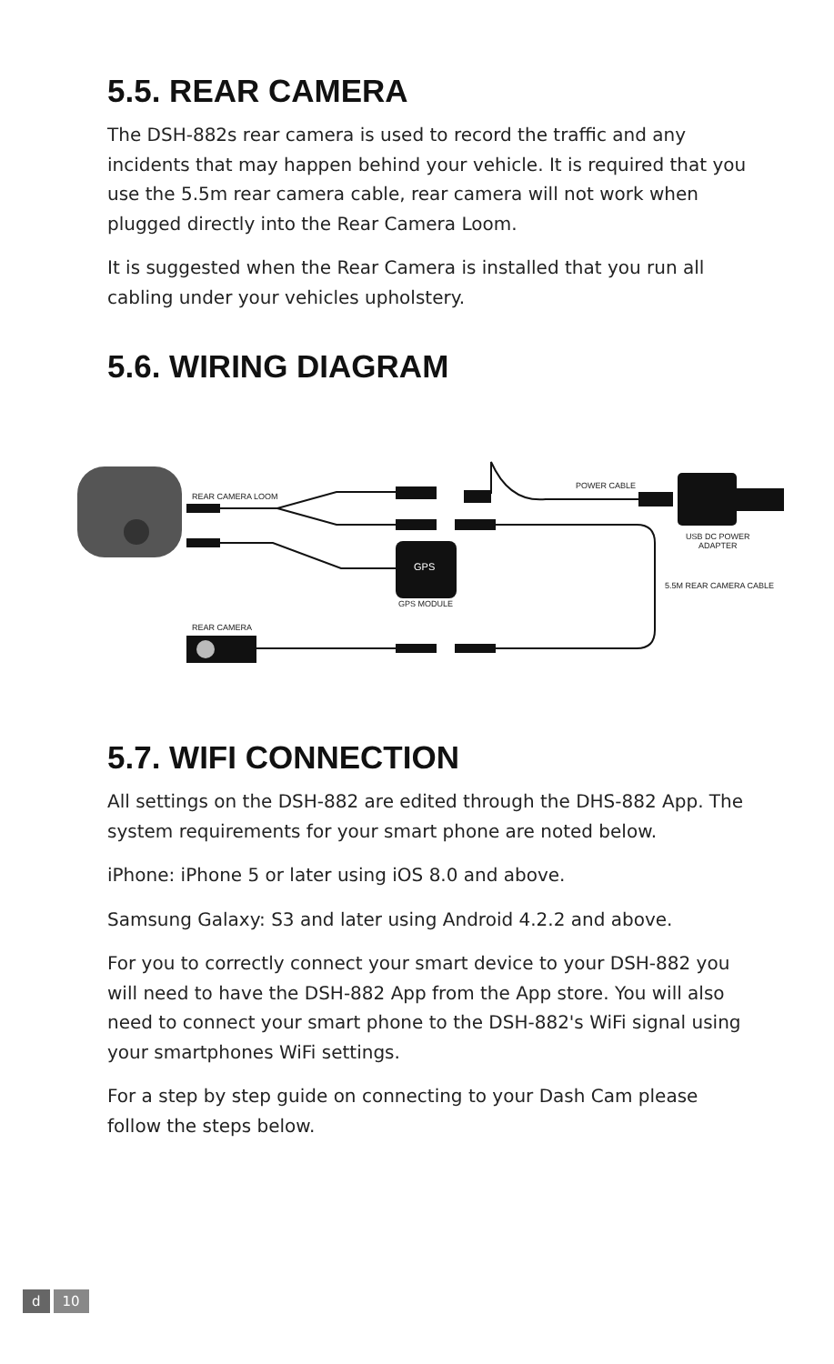5.5. REAR CAMERA
The DSH-882s rear camera is used to record the traffic and any incidents that may happen behind your vehicle. It is required that you use the 5.5m rear camera cable, rear camera will not work when plugged directly into the Rear Camera Loom.
It is suggested when the Rear Camera is installed that you run all cabling under your vehicles upholstery.
5.6. WIRING DIAGRAM
REAR CAMERA LOOM
POWER CABLE
GPS
GPS MODULE
USB DC POWER
ADAPTER
5.5M REAR CAMERA CABLE
REAR CAMERA
5.7. WIFI CONNECTION
All settings on the DSH-882 are edited through the DHS-882 App. The system requirements for your smart phone are noted below.
iPhone: iPhone 5 or later using iOS 8.0 and above.
Samsung Galaxy: S3 and later using Android 4.2.2 and above.
For you to correctly connect your smart device to your DSH-882 you will need to have the DSH-882 App from the App store. You will also need to connect your smart phone to the DSH-882's WiFi signal using your smartphones WiFi settings.
For a step by step guide on connecting to your Dash Cam please follow the steps below.
d 10